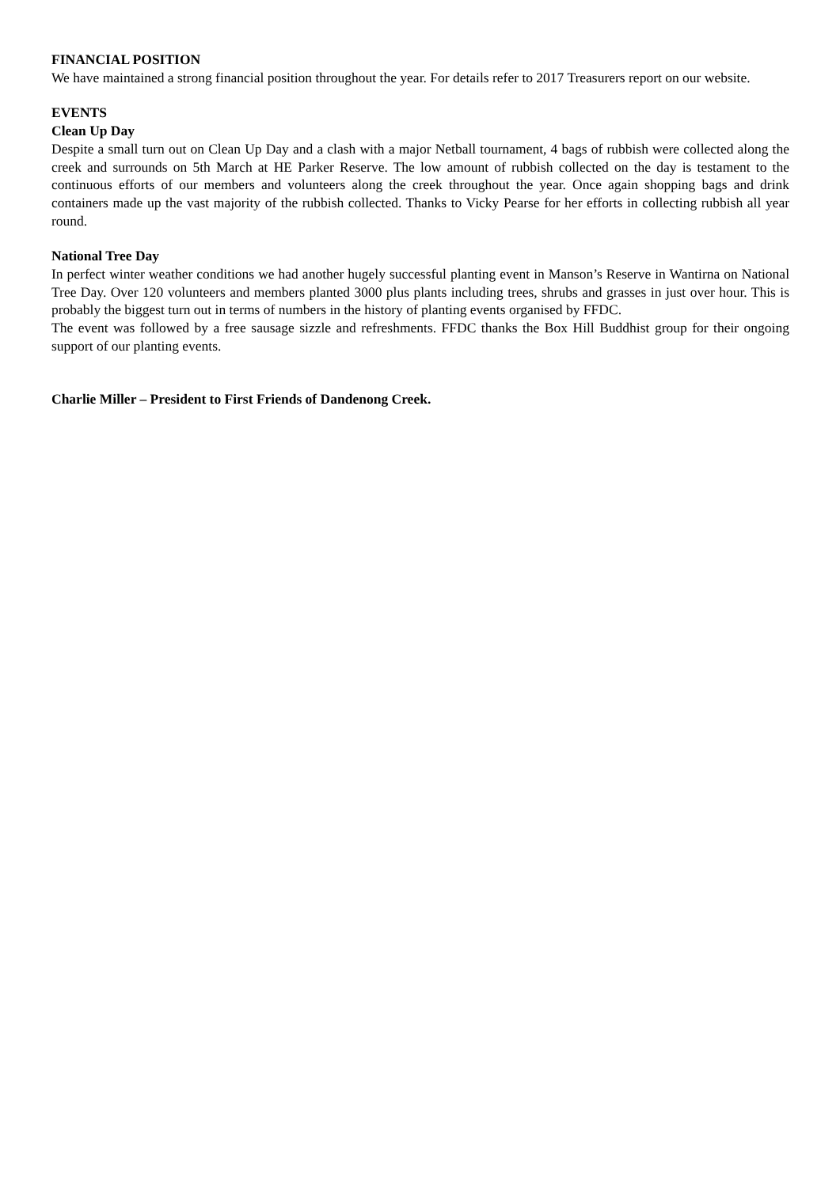FINANCIAL POSITION
We have maintained a strong financial position throughout the year. For details refer to 2017 Treasurers report on our website.
EVENTS
Clean Up Day
Despite a small turn out on Clean Up Day and a clash with a major Netball tournament, 4 bags of rubbish were collected along the creek and surrounds on 5th March at HE Parker Reserve. The low amount of rubbish collected on the day is testament to the continuous efforts of our members and volunteers along the creek throughout the year. Once again shopping bags and drink containers made up the vast majority of the rubbish collected. Thanks to Vicky Pearse for her efforts in collecting rubbish all year round.
National Tree Day
In perfect winter weather conditions we had another hugely successful planting event in Manson’s Reserve in Wantirna on National Tree Day. Over 120 volunteers and members planted 3000 plus plants including trees, shrubs and grasses in just over hour. This is probably the biggest turn out in terms of numbers in the history of planting events organised by FFDC.
The event was followed by a free sausage sizzle and refreshments. FFDC thanks the Box Hill Buddhist group for their ongoing support of our planting events.
Charlie Miller – President to First Friends of Dandenong Creek.